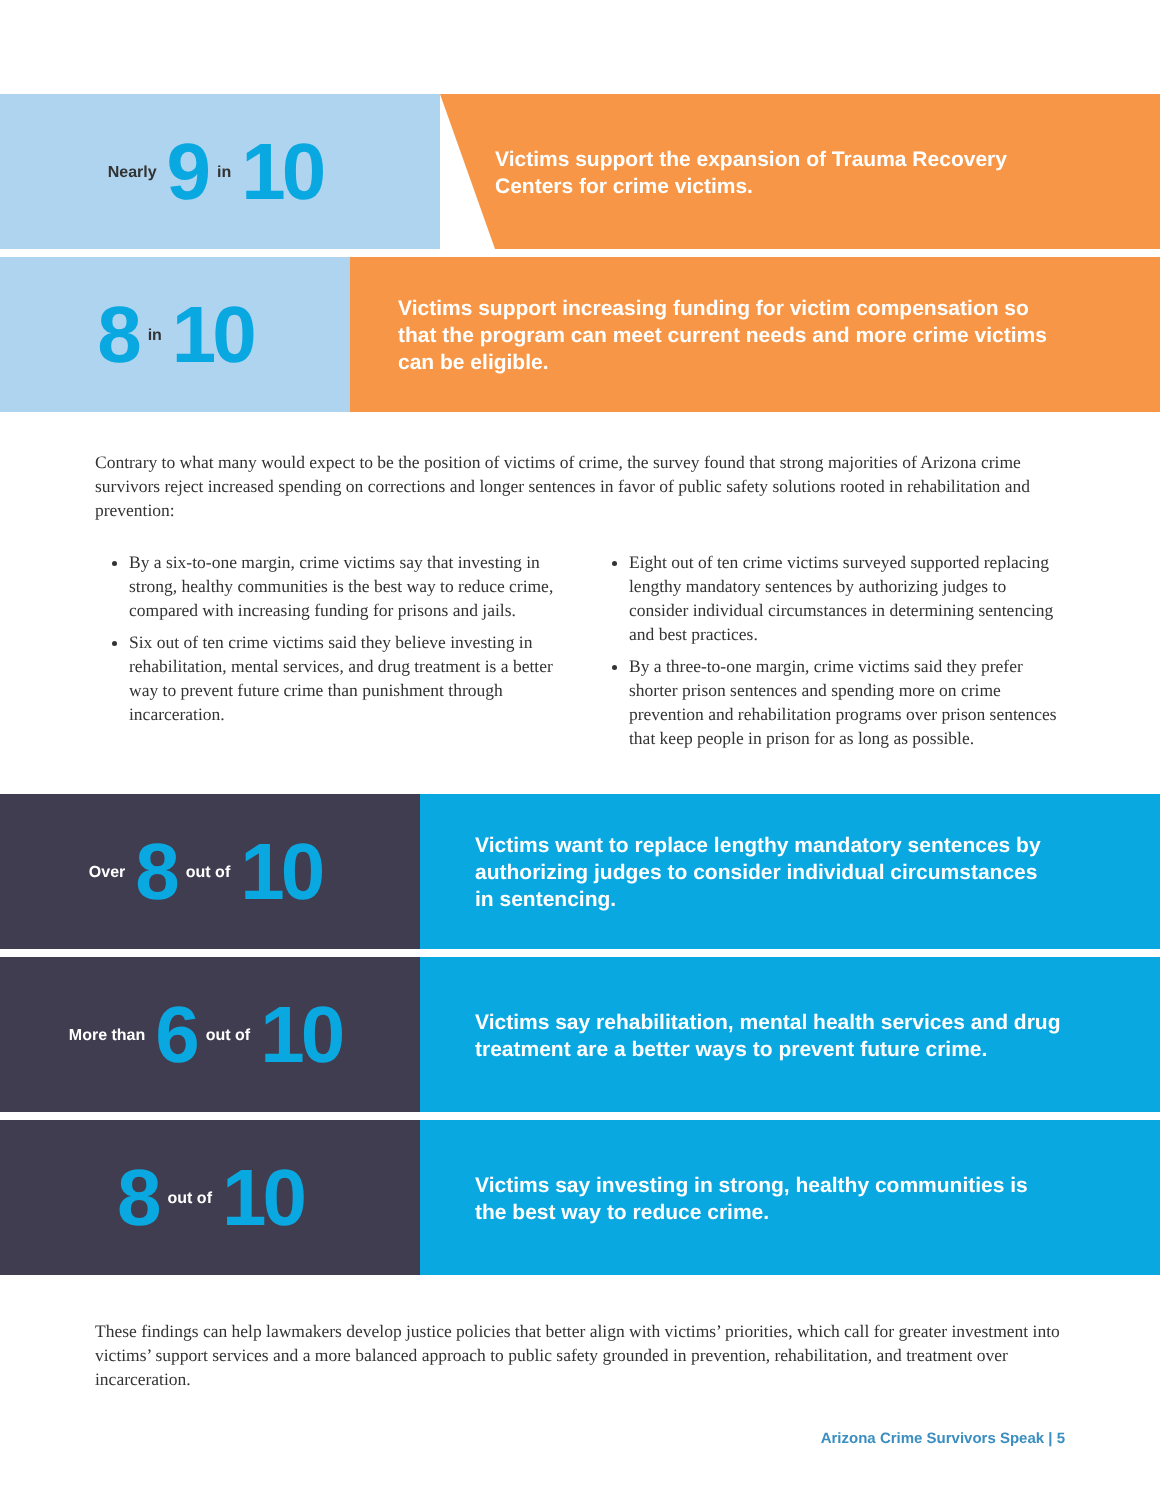Nearly 9 in 10
Victims support the expansion of Trauma Recovery
Centers for crime victims.
8 in 10
Victims support increasing funding for victim compensation so that the program can meet current needs and more crime victims can be eligible.
Contrary to what many would expect to be the position of victims of crime, the survey found that strong majorities of Arizona crime survivors reject increased spending on corrections and longer sentences in favor of public safety solutions rooted in rehabilitation and prevention:
By a six-to-one margin, crime victims say that investing in strong, healthy communities is the best way to reduce crime, compared with increasing funding for prisons and jails.
Six out of ten crime victims said they believe investing in rehabilitation, mental services, and drug treatment is a better way to prevent future crime than punishment through incarceration.
Eight out of ten crime victims surveyed supported replacing lengthy mandatory sentences by authorizing judges to consider individual circumstances in determining sentencing and best practices.
By a three-to-one margin, crime victims said they prefer shorter prison sentences and spending more on crime prevention and rehabilitation programs over prison sentences that keep people in prison for as long as possible.
Over 8 out of 10
Victims want to replace lengthy mandatory sentences by authorizing judges to consider individual circumstances in sentencing.
More than 6 out of 10
Victims say rehabilitation, mental health services and drug treatment are a better ways to prevent future crime.
8 out of 10
Victims say investing in strong, healthy communities is the best way to reduce crime.
These findings can help lawmakers develop justice policies that better align with victims’ priorities, which call for greater investment into victims’ support services and a more balanced approach to public safety grounded in prevention, rehabilitation, and treatment over incarceration.
Arizona Crime Survivors Speak | 5